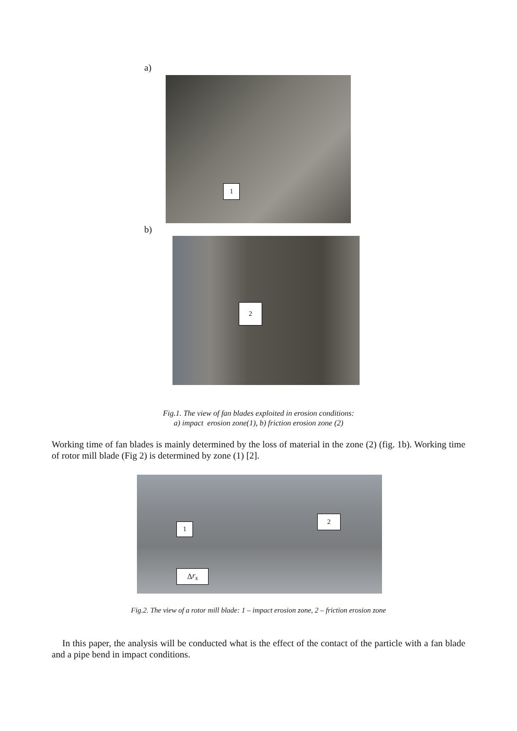a)
1
b)
2
Fig.1. The view of fan blades exploited in erosion conditions:
a) impact erosion zone(1), b) friction erosion zone (2)
Working time of fan blades is mainly determined by the loss of material in the zone (2) (fig. 1b). Working time of rotor mill blade (Fig 2) is determined by zone (1) [2].
1
2
Δ r<sub>s</sub>
Fig.2. The view of a rotor mill blade: 1 – impact erosion zone, 2 – friction erosion zone
In this paper, the analysis will be conducted what is the effect of the contact of the particle with a fan blade and a pipe bend in impact conditions.